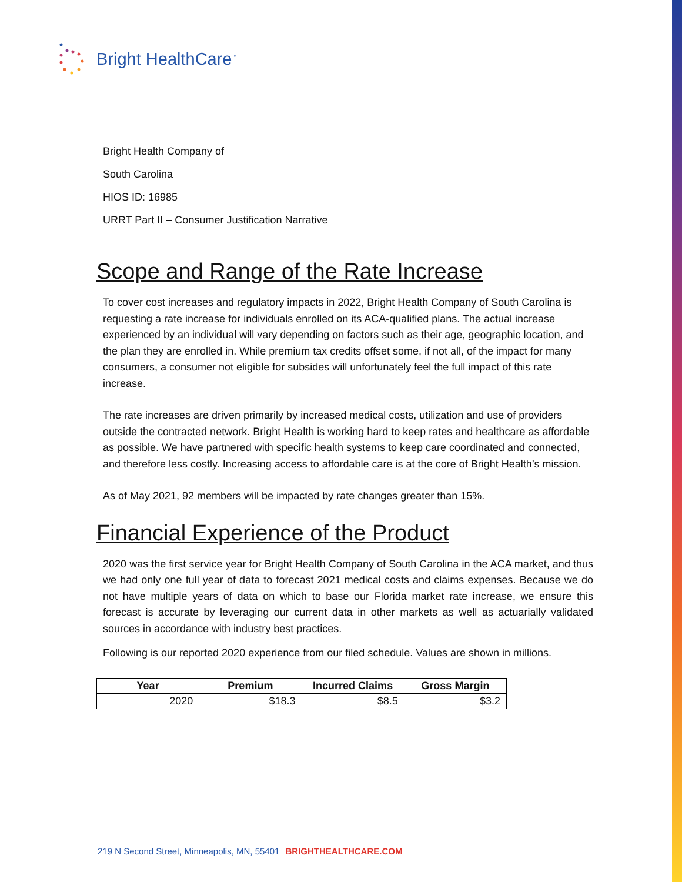Bright HealthCare<sup>™</sup>
Bright Health Company of
South Carolina
HIOS ID: 16985
URRT Part II – Consumer Justification Narrative
Scope and Range of the Rate Increase
To cover cost increases and regulatory impacts in 2022, Bright Health Company of South Carolina is requesting a rate increase for individuals enrolled on its ACA-qualified plans. The actual increase experienced by an individual will vary depending on factors such as their age, geographic location, and the plan they are enrolled in. While premium tax credits offset some, if not all, of the impact for many consumers, a consumer not eligible for subsides will unfortunately feel the full impact of this rate increase.
The rate increases are driven primarily by increased medical costs, utilization and use of providers outside the contracted network. Bright Health is working hard to keep rates and healthcare as affordable as possible. We have partnered with specific health systems to keep care coordinated and connected, and therefore less costly. Increasing access to affordable care is at the core of Bright Health’s mission.
As of May 2021, 92 members will be impacted by rate changes greater than 15%.
Financial Experience of the Product
2020 was the first service year for Bright Health Company of South Carolina in the ACA market, and thus we had only one full year of data to forecast 2021 medical costs and claims expenses. Because we do not have multiple years of data on which to base our Florida market rate increase, we ensure this forecast is accurate by leveraging our current data in other markets as well as actuarially validated sources in accordance with industry best practices.
Following is our reported 2020 experience from our filed schedule. Values are shown in millions.
| Year | Premium | Incurred Claims | Gross Margin |
| --- | --- | --- | --- |
| 2020 | $18.3 | $8.5 | $3.2 |
219 N Second Street, Minneapolis, MN, 55401 BRIGHTHEALTHCARE.COM